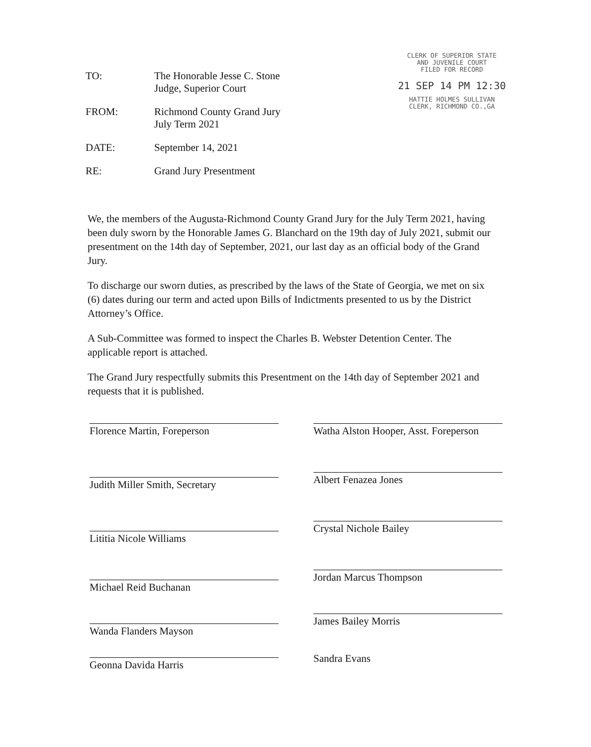CLERK OF SUPERIOR STATE
AND JUVENILE COURT
FILED FOR RECORD
21 SEP 14 PM 12:30
HATTIE HOLMES SULLIVAN
CLERK, RICHMOND CO.,GA
TO: The Honorable Jesse C. Stone
Judge, Superior Court
FROM: Richmond County Grand Jury
July Term 2021
DATE: September 14, 2021
RE: Grand Jury Presentment
We, the members of the Augusta-Richmond County Grand Jury for the July Term 2021, having been duly sworn by the Honorable James G. Blanchard on the 19th day of July 2021, submit our presentment on the 14th day of September, 2021, our last day as an official body of the Grand Jury.
To discharge our sworn duties, as prescribed by the laws of the State of Georgia, we met on six (6) dates during our term and acted upon Bills of Indictments presented to us by the District Attorney’s Office.
A Sub-Committee was formed to inspect the Charles B. Webster Detention Center. The applicable report is attached.
The Grand Jury respectfully submits this Presentment on the 14th day of September 2021 and requests that it is published.
Florence Martin, Foreperson
Judith Miller Smith, Secretary
Lititia Nicole Williams
Michael Reid Buchanan
Wanda Flanders Mayson
Geonna Davida Harris
Watha Alston Hooper, Asst. Foreperson
Albert Fenazea Jones
Crystal Nichole Bailey
Jordan Marcus Thompson
James Bailey Morris
Sandra Evans